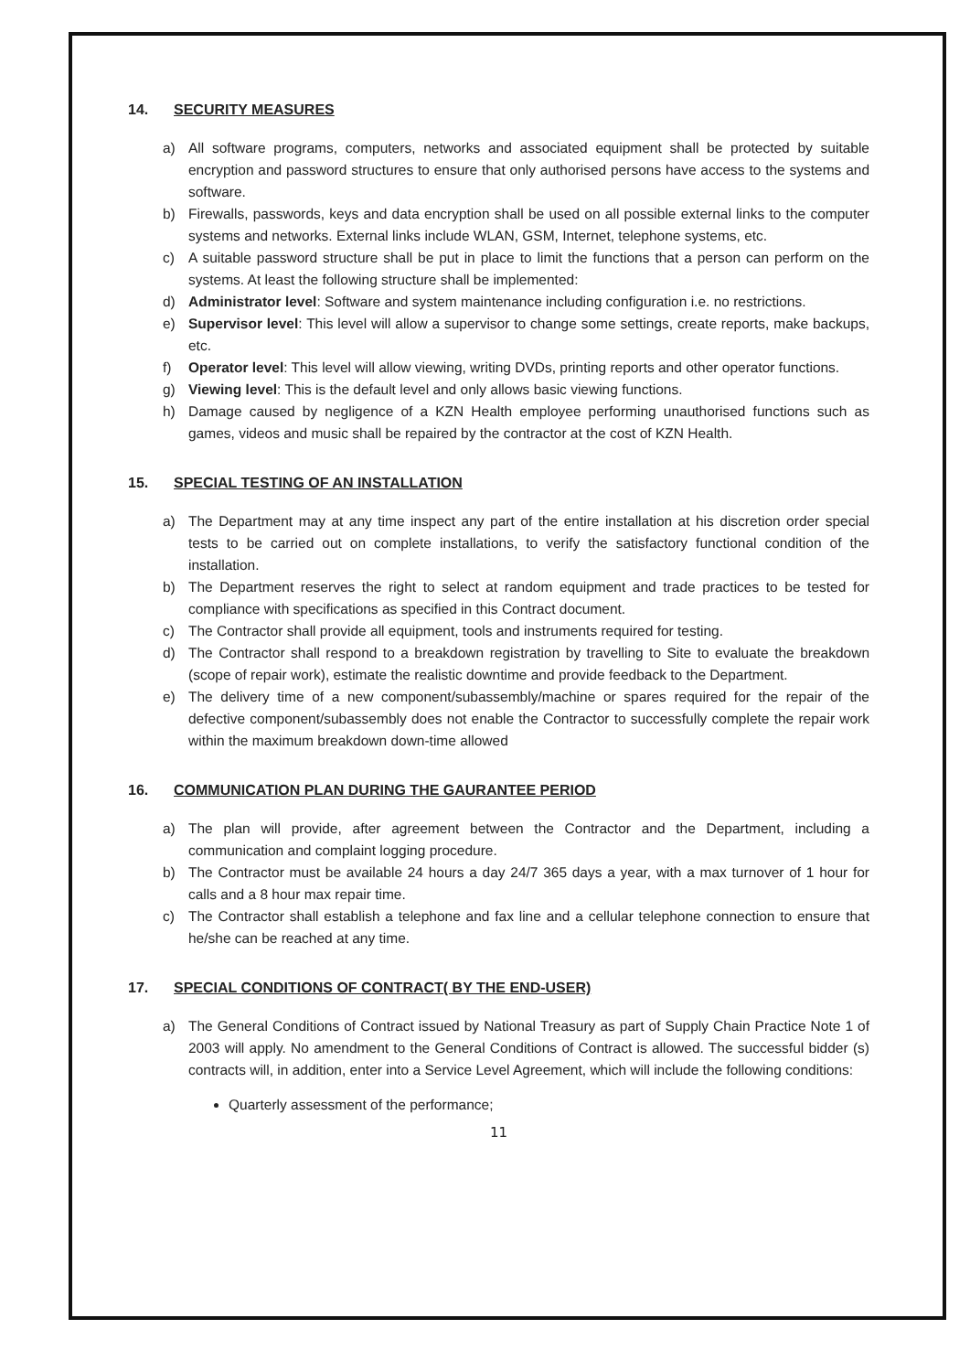14. SECURITY MEASURES
a) All software programs, computers, networks and associated equipment shall be protected by suitable encryption and password structures to ensure that only authorised persons have access to the systems and software.
b) Firewalls, passwords, keys and data encryption shall be used on all possible external links to the computer systems and networks. External links include WLAN, GSM, Internet, telephone systems, etc.
c) A suitable password structure shall be put in place to limit the functions that a person can perform on the systems. At least the following structure shall be implemented:
d) Administrator level: Software and system maintenance including configuration i.e. no restrictions.
e) Supervisor level: This level will allow a supervisor to change some settings, create reports, make backups, etc.
f) Operator level: This level will allow viewing, writing DVDs, printing reports and other operator functions.
g) Viewing level: This is the default level and only allows basic viewing functions.
h) Damage caused by negligence of a KZN Health employee performing unauthorised functions such as games, videos and music shall be repaired by the contractor at the cost of KZN Health.
15. SPECIAL TESTING OF AN INSTALLATION
a) The Department may at any time inspect any part of the entire installation at his discretion order special tests to be carried out on complete installations, to verify the satisfactory functional condition of the installation.
b) The Department reserves the right to select at random equipment and trade practices to be tested for compliance with specifications as specified in this Contract document.
c) The Contractor shall provide all equipment, tools and instruments required for testing.
d) The Contractor shall respond to a breakdown registration by travelling to Site to evaluate the breakdown (scope of repair work), estimate the realistic downtime and provide feedback to the Department.
e) The delivery time of a new component/subassembly/machine or spares required for the repair of the defective component/subassembly does not enable the Contractor to successfully complete the repair work within the maximum breakdown down-time allowed
16. COMMUNICATION PLAN DURING THE GAURANTEE PERIOD
a) The plan will provide, after agreement between the Contractor and the Department, including a communication and complaint logging procedure.
b) The Contractor must be available 24 hours a day 24/7 365 days a year, with a max turnover of 1 hour for calls and a 8 hour max repair time.
c) The Contractor shall establish a telephone and fax line and a cellular telephone connection to ensure that he/she can be reached at any time.
17. SPECIAL CONDITIONS OF CONTRACT( BY THE END-USER)
a) The General Conditions of Contract issued by National Treasury as part of Supply Chain Practice Note 1 of 2003 will apply. No amendment to the General Conditions of Contract is allowed. The successful bidder (s) contracts will, in addition, enter into a Service Level Agreement, which will include the following conditions:
Quarterly assessment of the performance;
11